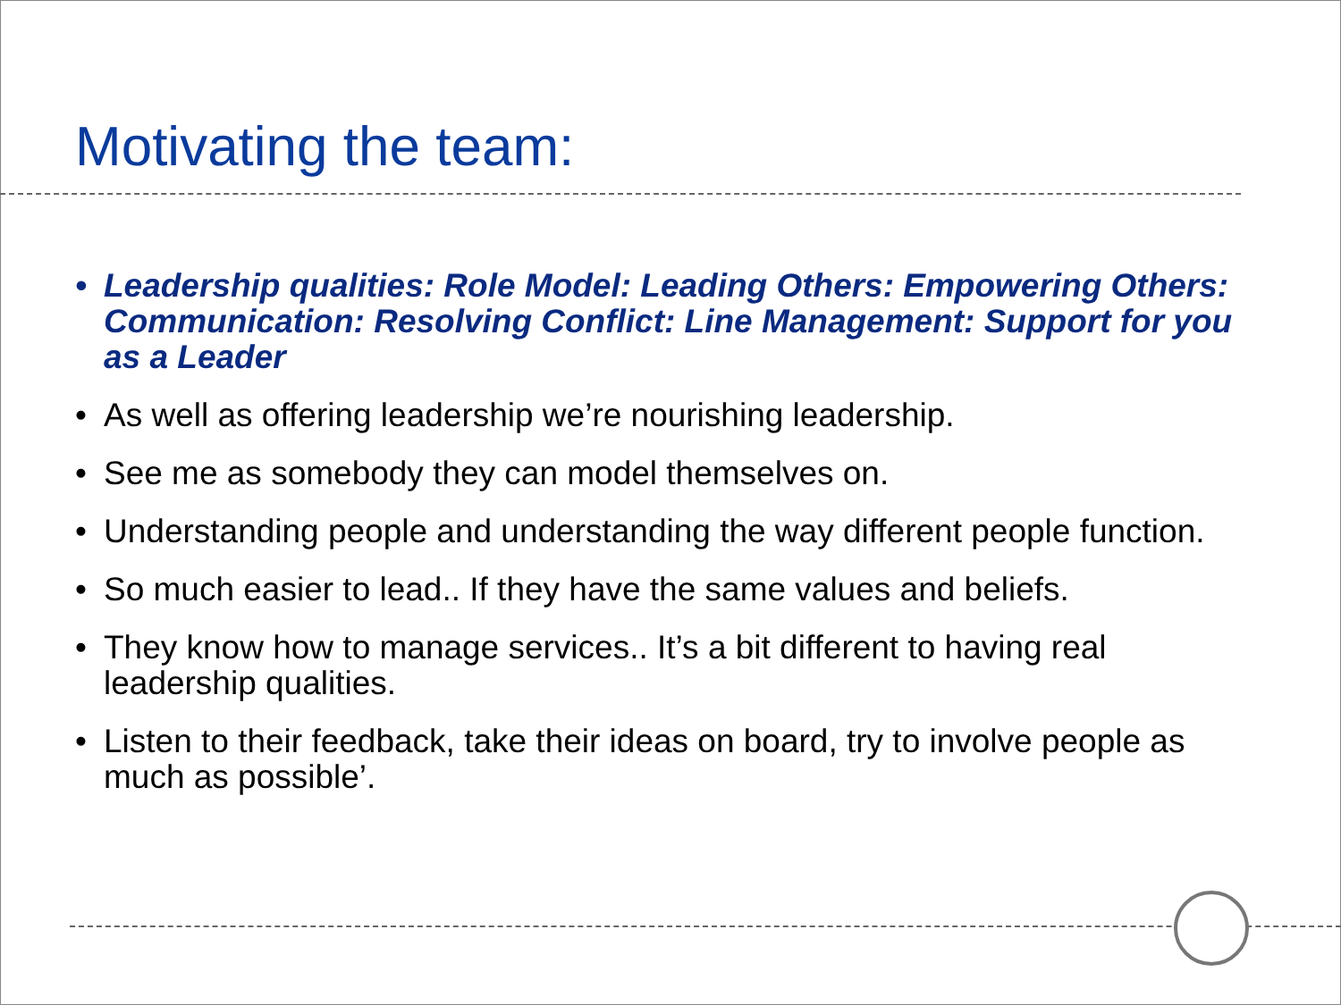Motivating the team:
• Leadership qualities: Role Model: Leading Others: Empowering Others: Communication: Resolving Conflict: Line Management: Support for you as a Leader
• As well as offering leadership we’re nourishing leadership.
• See me as somebody they can model themselves on.
• Understanding people and understanding the way different people function.
• So much easier to lead.. If they have the same values and beliefs.
• They know how to manage services.. It’s a bit different to having real leadership qualities.
• Listen to their feedback, take their ideas on board, try to involve people as much as possible’.